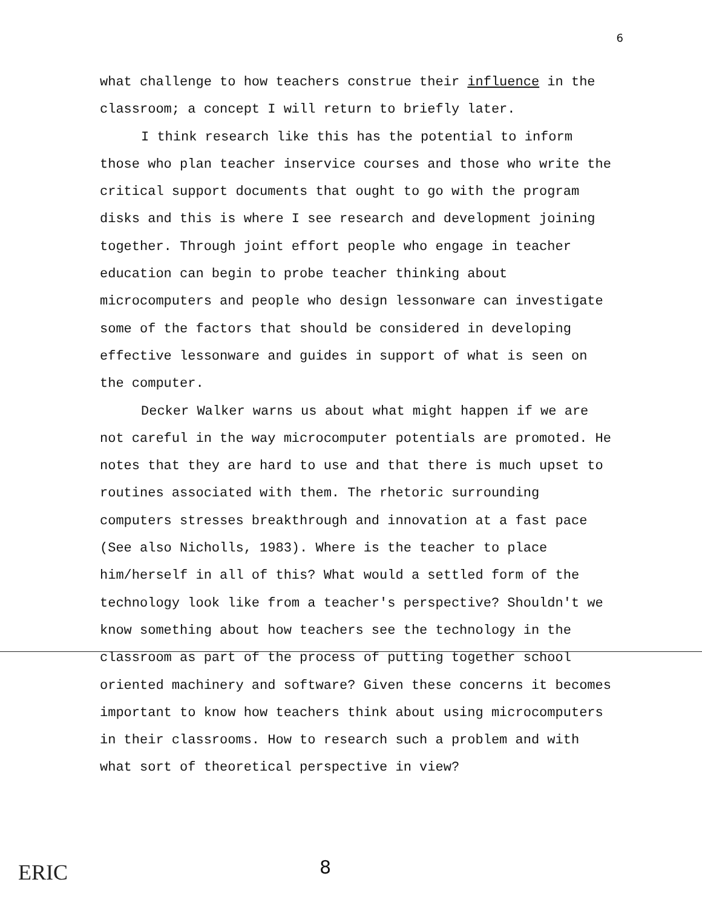6
what challenge to how teachers construe their influence in the classroom; a concept I will return to briefly later.
I think research like this has the potential to inform those who plan teacher inservice courses and those who write the critical support documents that ought to go with the program disks and this is where I see research and development joining together. Through joint effort people who engage in teacher education can begin to probe teacher thinking about microcomputers and people who design lessonware can investigate some of the factors that should be considered in developing effective lessonware and guides in support of what is seen on the computer.
Decker Walker warns us about what might happen if we are not careful in the way microcomputer potentials are promoted. He notes that they are hard to use and that there is much upset to routines associated with them. The rhetoric surrounding computers stresses breakthrough and innovation at a fast pace (See also Nicholls, 1983). Where is the teacher to place him/herself in all of this? What would a settled form of the technology look like from a teacher's perspective? Shouldn't we know something about how teachers see the technology in the classroom as part of the process of putting together school oriented machinery and software? Given these concerns it becomes important to know how teachers think about using microcomputers in their classrooms. How to research such a problem and with what sort of theoretical perspective in view?
ERIC 8